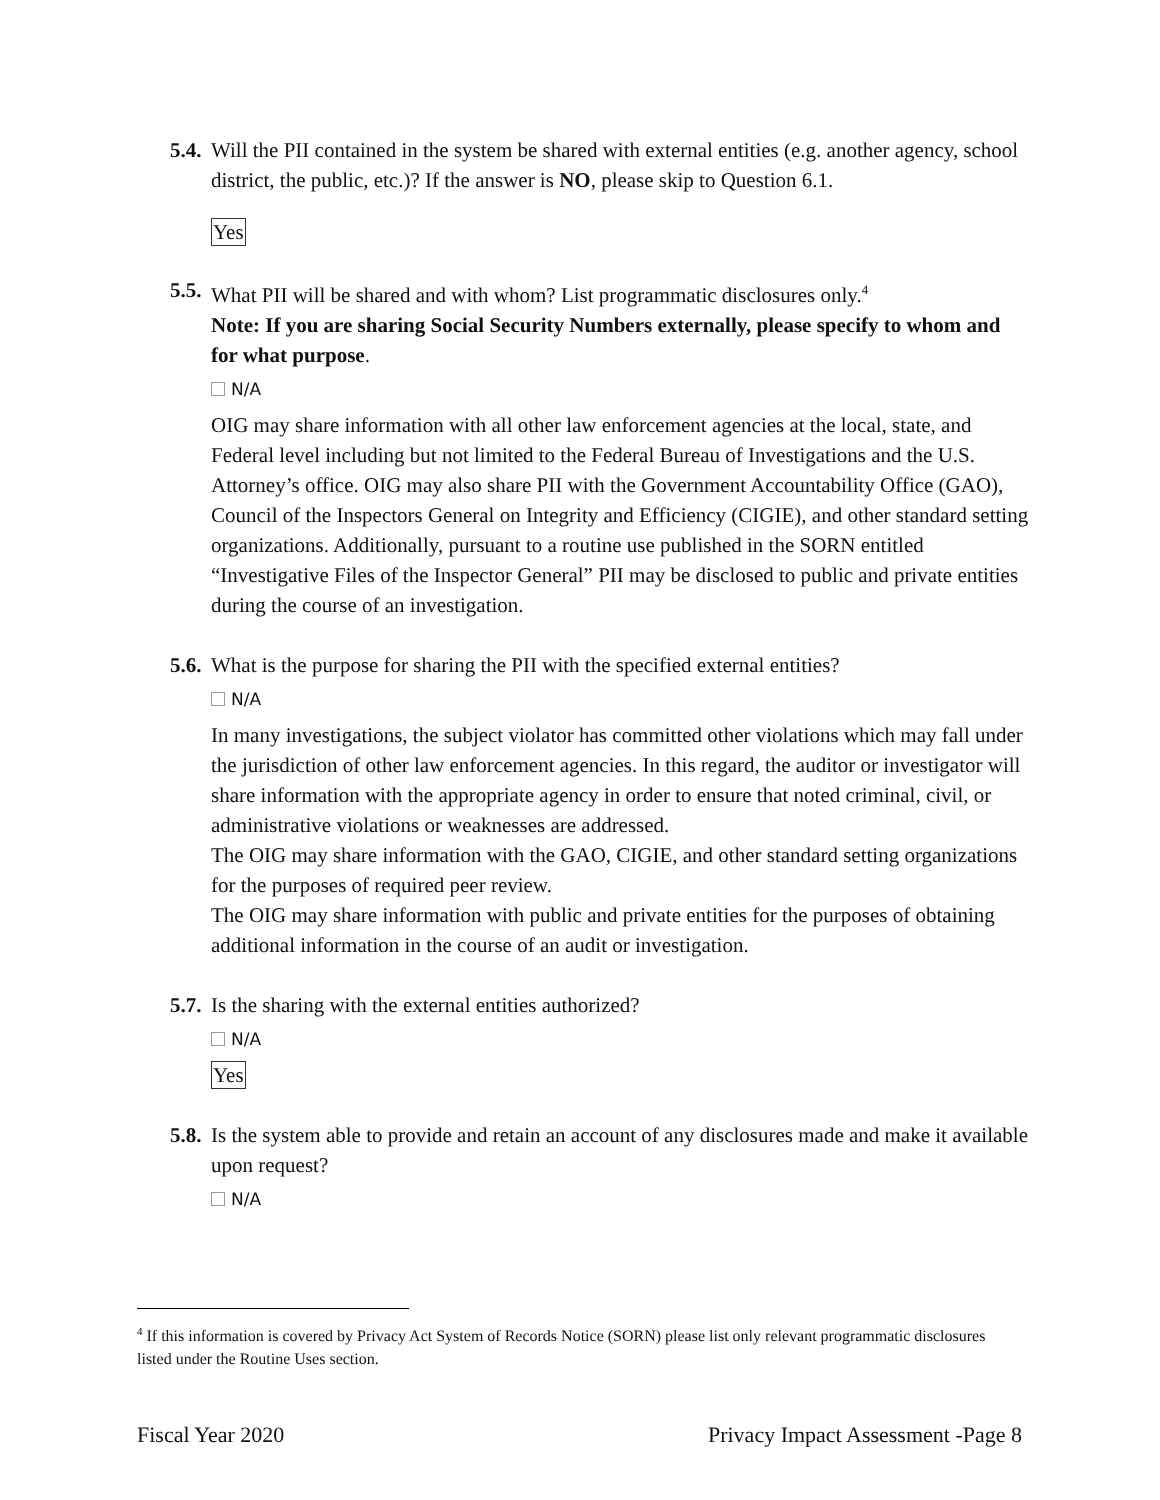5.4.
Will the PII contained in the system be shared with external entities (e.g. another agency, school district, the public, etc.)? If the answer is NO, please skip to Question 6.1.
Yes
5.5.
What PII will be shared and with whom? List programmatic disclosures only.<sup>4</sup>
Note: If you are sharing Social Security Numbers externally, please specify to whom and for what purpose.
N/A
OIG may share information with all other law enforcement agencies at the local, state, and Federal level including but not limited to the Federal Bureau of Investigations and the U.S. Attorney’s office. OIG may also share PII with the Government Accountability Office (GAO), Council of the Inspectors General on Integrity and Efficiency (CIGIE), and other standard setting organizations. Additionally, pursuant to a routine use published in the SORN entitled “Investigative Files of the Inspector General” PII may be disclosed to public and private entities during the course of an investigation.
5.6.
What is the purpose for sharing the PII with the specified external entities?
N/A
In many investigations, the subject violator has committed other violations which may fall under the jurisdiction of other law enforcement agencies. In this regard, the auditor or investigator will share information with the appropriate agency in order to ensure that noted criminal, civil, or administrative violations or weaknesses are addressed.
The OIG may share information with the GAO, CIGIE, and other standard setting organizations for the purposes of required peer review.
The OIG may share information with public and private entities for the purposes of obtaining additional information in the course of an audit or investigation.
5.7.
Is the sharing with the external entities authorized?
N/A
Yes
5.8.
Is the system able to provide and retain an account of any disclosures made and make it available upon request?
N/A
<sup>4</sup> If this information is covered by Privacy Act System of Records Notice (SORN) please list only relevant programmatic disclosures listed under the Routine Uses section.
Fiscal Year 2020 Privacy Impact Assessment -Page 8